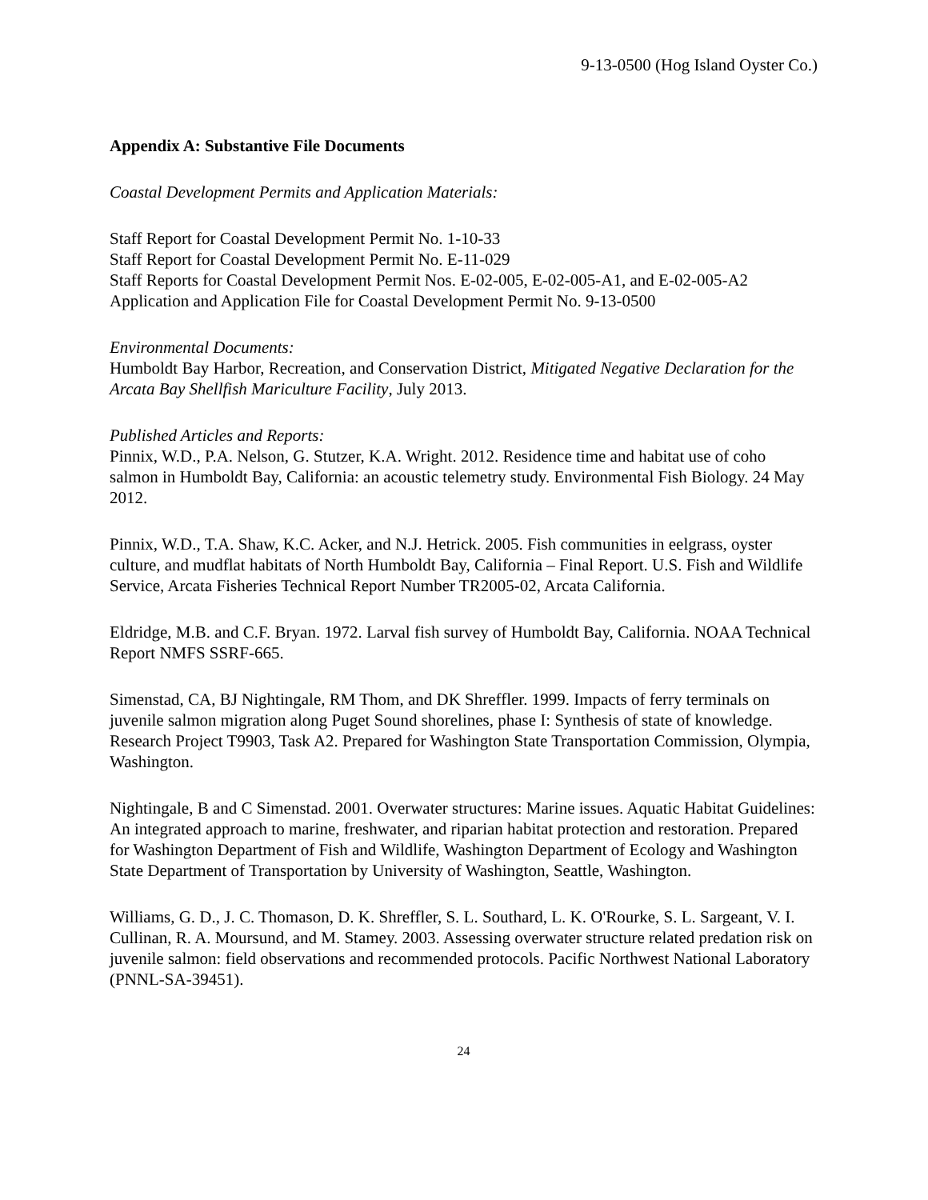9-13-0500 (Hog Island Oyster Co.)
Appendix A: Substantive File Documents
Coastal Development Permits and Application Materials:
Staff Report for Coastal Development Permit No. 1-10-33
Staff Report for Coastal Development Permit No. E-11-029
Staff Reports for Coastal Development Permit Nos. E-02-005, E-02-005-A1, and E-02-005-A2
Application and Application File for Coastal Development Permit No. 9-13-0500
Environmental Documents:
Humboldt Bay Harbor, Recreation, and Conservation District, Mitigated Negative Declaration for the Arcata Bay Shellfish Mariculture Facility, July 2013.
Published Articles and Reports:
Pinnix, W.D., P.A. Nelson, G. Stutzer, K.A. Wright. 2012. Residence time and habitat use of coho salmon in Humboldt Bay, California: an acoustic telemetry study. Environmental Fish Biology. 24 May 2012.
Pinnix, W.D., T.A. Shaw, K.C. Acker, and N.J. Hetrick. 2005. Fish communities in eelgrass, oyster culture, and mudflat habitats of North Humboldt Bay, California – Final Report. U.S. Fish and Wildlife Service, Arcata Fisheries Technical Report Number TR2005-02, Arcata California.
Eldridge, M.B. and C.F. Bryan. 1972. Larval fish survey of Humboldt Bay, California. NOAA Technical Report NMFS SSRF-665.
Simenstad, CA, BJ Nightingale, RM Thom, and DK Shreffler. 1999. Impacts of ferry terminals on juvenile salmon migration along Puget Sound shorelines, phase I: Synthesis of state of knowledge. Research Project T9903, Task A2. Prepared for Washington State Transportation Commission, Olympia, Washington.
Nightingale, B and C Simenstad. 2001. Overwater structures: Marine issues. Aquatic Habitat Guidelines: An integrated approach to marine, freshwater, and riparian habitat protection and restoration. Prepared for Washington Department of Fish and Wildlife, Washington Department of Ecology and Washington State Department of Transportation by University of Washington, Seattle, Washington.
Williams, G. D., J. C. Thomason, D. K. Shreffler, S. L. Southard, L. K. O'Rourke, S. L. Sargeant, V. I. Cullinan, R. A. Moursund, and M. Stamey. 2003. Assessing overwater structure related predation risk on juvenile salmon: field observations and recommended protocols. Pacific Northwest National Laboratory (PNNL-SA-39451).
24